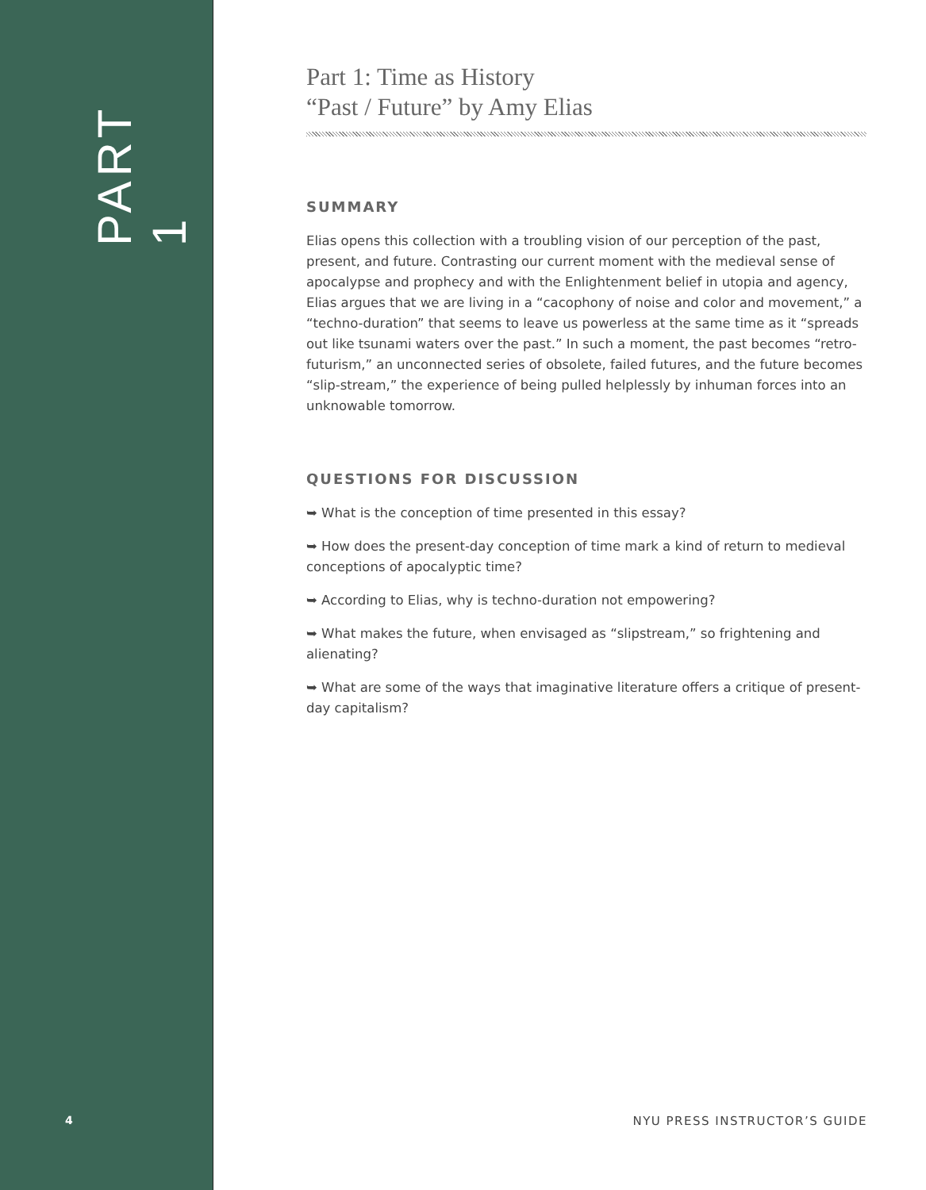PART 1
4
Part 1: Time as History
“Past / Future” by Amy Elias
SUMMARY
Elias opens this collection with a troubling vision of our perception of the past, present, and future. Contrasting our current moment with the medieval sense of apocalypse and prophecy and with the Enlightenment belief in utopia and agency, Elias argues that we are living in a “cacophony of noise and color and movement,” a “techno-duration” that seems to leave us powerless at the same time as it “spreads out like tsunami waters over the past.” In such a moment, the past becomes “retro-futurism,” an unconnected series of obsolete, failed futures, and the future becomes “slip-stream,” the experience of being pulled helplessly by inhuman forces into an unknowable tomorrow.
QUESTIONS FOR DISCUSSION
➥ What is the conception of time presented in this essay?
➥ How does the present-day conception of time mark a kind of return to medieval conceptions of apocalyptic time?
➥ According to Elias, why is techno-duration not empowering?
➥ What makes the future, when envisaged as “slipstream,” so frightening and alienating?
➥ What are some of the ways that imaginative literature offers a critique of present-day capitalism?
NYU PRESS INSTRUCTOR’S GUIDE